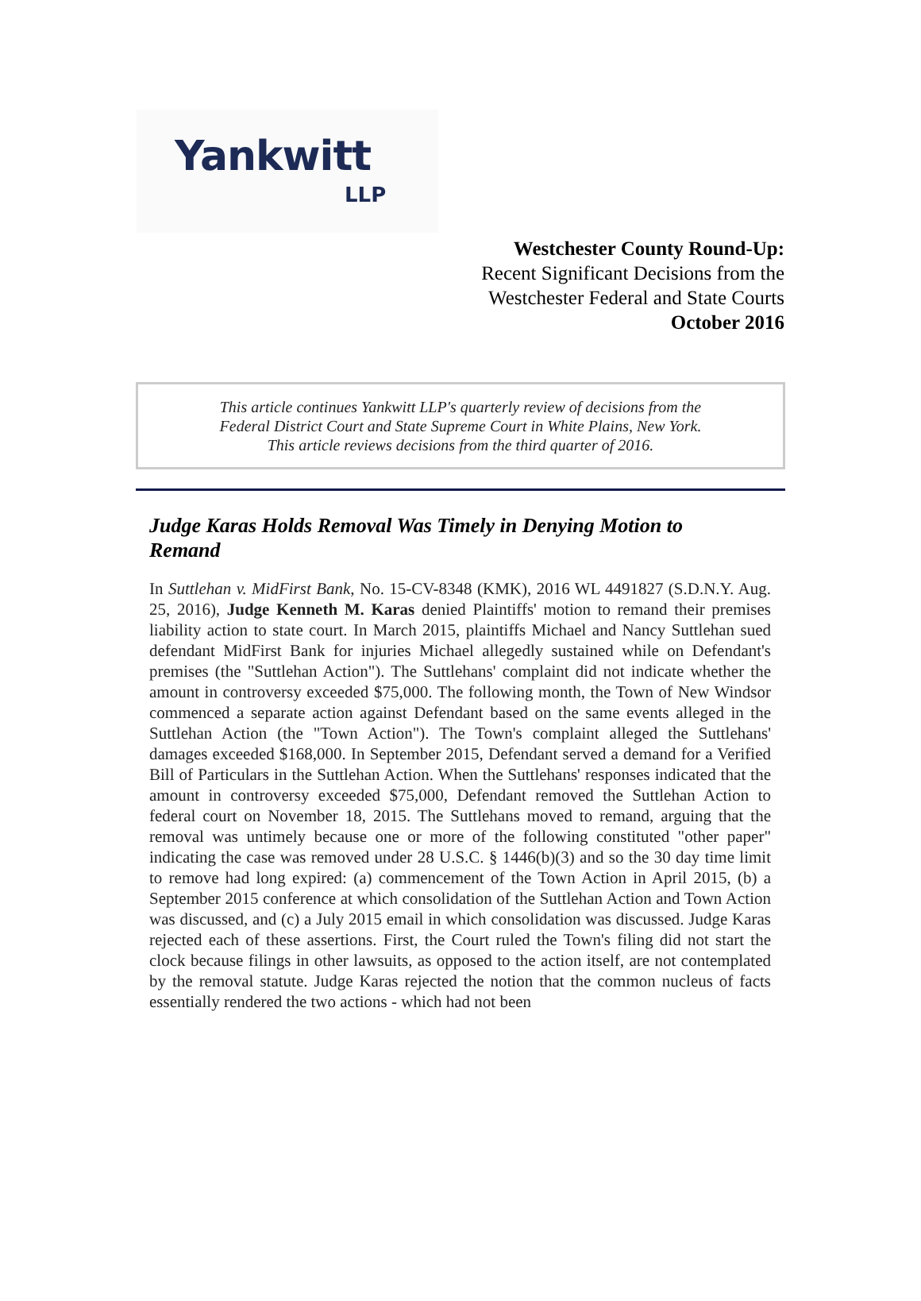Yankwitt
LLP
Westchester County Round-Up:
Recent Significant Decisions from the
Westchester Federal and State Courts
October 2016
This article continues Yankwitt LLP's quarterly review of decisions from the
Federal District Court and State Supreme Court in White Plains, New York.
This article reviews decisions from the third quarter of 2016.
Judge Karas Holds Removal Was Timely in Denying Motion to Remand
In Suttlehan v. MidFirst Bank, No. 15-CV-8348 (KMK), 2016 WL 4491827 (S.D.N.Y. Aug. 25, 2016), Judge Kenneth M. Karas denied Plaintiffs' motion to remand their premises liability action to state court. In March 2015, plaintiffs Michael and Nancy Suttlehan sued defendant MidFirst Bank for injuries Michael allegedly sustained while on Defendant's premises (the "Suttlehan Action"). The Suttlehans' complaint did not indicate whether the amount in controversy exceeded $75,000. The following month, the Town of New Windsor commenced a separate action against Defendant based on the same events alleged in the Suttlehan Action (the "Town Action"). The Town's complaint alleged the Suttlehans' damages exceeded $168,000. In September 2015, Defendant served a demand for a Verified Bill of Particulars in the Suttlehan Action. When the Suttlehans' responses indicated that the amount in controversy exceeded $75,000, Defendant removed the Suttlehan Action to federal court on November 18, 2015. The Suttlehans moved to remand, arguing that the removal was untimely because one or more of the following constituted "other paper" indicating the case was removed under 28 U.S.C. § 1446(b)(3) and so the 30 day time limit to remove had long expired: (a) commencement of the Town Action in April 2015, (b) a September 2015 conference at which consolidation of the Suttlehan Action and Town Action was discussed, and (c) a July 2015 email in which consolidation was discussed. Judge Karas rejected each of these assertions. First, the Court ruled the Town's filing did not start the clock because filings in other lawsuits, as opposed to the action itself, are not contemplated by the removal statute. Judge Karas rejected the notion that the common nucleus of facts essentially rendered the two actions - which had not been